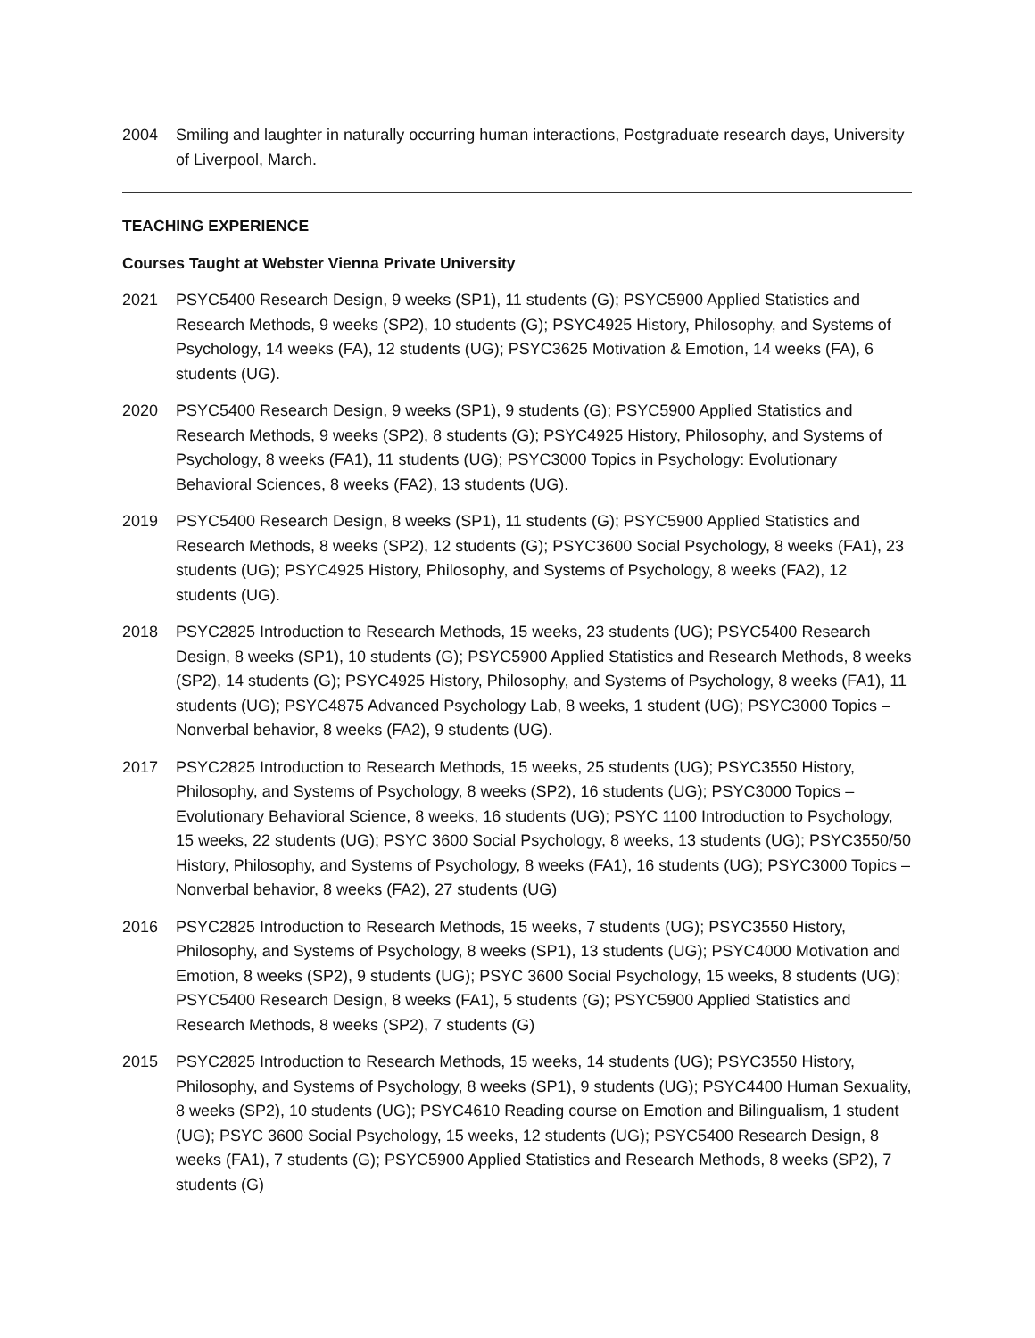2004 Smiling and laughter in naturally occurring human interactions, Postgraduate research days, University of Liverpool, March.
TEACHING EXPERIENCE
Courses Taught at Webster Vienna Private University
2021 PSYC5400 Research Design, 9 weeks (SP1), 11 students (G); PSYC5900 Applied Statistics and Research Methods, 9 weeks (SP2), 10 students (G); PSYC4925 History, Philosophy, and Systems of Psychology, 14 weeks (FA), 12 students (UG); PSYC3625 Motivation & Emotion, 14 weeks (FA), 6 students (UG).
2020 PSYC5400 Research Design, 9 weeks (SP1), 9 students (G); PSYC5900 Applied Statistics and Research Methods, 9 weeks (SP2), 8 students (G); PSYC4925 History, Philosophy, and Systems of Psychology, 8 weeks (FA1), 11 students (UG); PSYC3000 Topics in Psychology: Evolutionary Behavioral Sciences, 8 weeks (FA2), 13 students (UG).
2019 PSYC5400 Research Design, 8 weeks (SP1), 11 students (G); PSYC5900 Applied Statistics and Research Methods, 8 weeks (SP2), 12 students (G); PSYC3600 Social Psychology, 8 weeks (FA1), 23 students (UG); PSYC4925 History, Philosophy, and Systems of Psychology, 8 weeks (FA2), 12 students (UG).
2018 PSYC2825 Introduction to Research Methods, 15 weeks, 23 students (UG); PSYC5400 Research Design, 8 weeks (SP1), 10 students (G); PSYC5900 Applied Statistics and Research Methods, 8 weeks (SP2), 14 students (G); PSYC4925 History, Philosophy, and Systems of Psychology, 8 weeks (FA1), 11 students (UG); PSYC4875 Advanced Psychology Lab, 8 weeks, 1 student (UG); PSYC3000 Topics – Nonverbal behavior, 8 weeks (FA2), 9 students (UG).
2017 PSYC2825 Introduction to Research Methods, 15 weeks, 25 students (UG); PSYC3550 History, Philosophy, and Systems of Psychology, 8 weeks (SP2), 16 students (UG); PSYC3000 Topics – Evolutionary Behavioral Science, 8 weeks, 16 students (UG); PSYC 1100 Introduction to Psychology, 15 weeks, 22 students (UG); PSYC 3600 Social Psychology, 8 weeks, 13 students (UG); PSYC3550/50 History, Philosophy, and Systems of Psychology, 8 weeks (FA1), 16 students (UG); PSYC3000 Topics – Nonverbal behavior, 8 weeks (FA2), 27 students (UG)
2016 PSYC2825 Introduction to Research Methods, 15 weeks, 7 students (UG); PSYC3550 History, Philosophy, and Systems of Psychology, 8 weeks (SP1), 13 students (UG); PSYC4000 Motivation and Emotion, 8 weeks (SP2), 9 students (UG); PSYC 3600 Social Psychology, 15 weeks, 8 students (UG); PSYC5400 Research Design, 8 weeks (FA1), 5 students (G); PSYC5900 Applied Statistics and Research Methods, 8 weeks (SP2), 7 students (G)
2015 PSYC2825 Introduction to Research Methods, 15 weeks, 14 students (UG); PSYC3550 History, Philosophy, and Systems of Psychology, 8 weeks (SP1), 9 students (UG); PSYC4400 Human Sexuality, 8 weeks (SP2), 10 students (UG); PSYC4610 Reading course on Emotion and Bilingualism, 1 student (UG); PSYC 3600 Social Psychology, 15 weeks, 12 students (UG); PSYC5400 Research Design, 8 weeks (FA1), 7 students (G); PSYC5900 Applied Statistics and Research Methods, 8 weeks (SP2), 7 students (G)